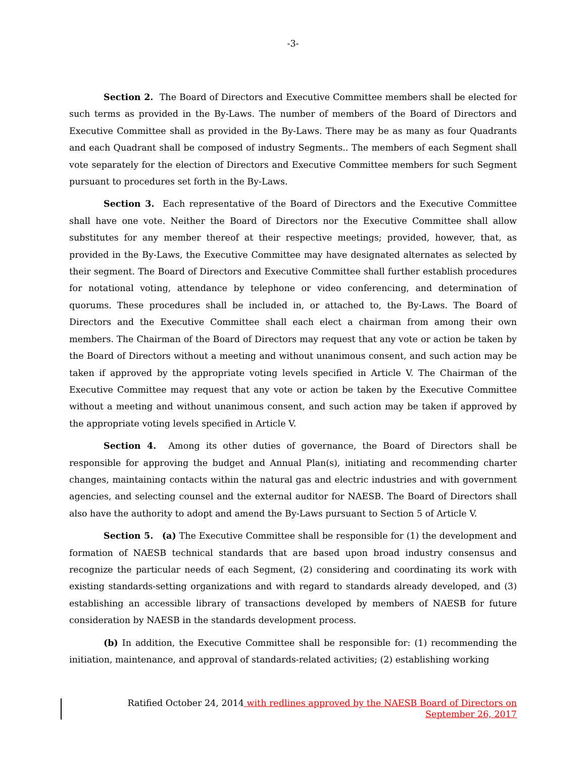-3-
Section 2. The Board of Directors and Executive Committee members shall be elected for such terms as provided in the By-Laws. The number of members of the Board of Directors and Executive Committee shall as provided in the By-Laws. There may be as many as four Quadrants and each Quadrant shall be composed of industry Segments.. The members of each Segment shall vote separately for the election of Directors and Executive Committee members for such Segment pursuant to procedures set forth in the By-Laws.
Section 3. Each representative of the Board of Directors and the Executive Committee shall have one vote. Neither the Board of Directors nor the Executive Committee shall allow substitutes for any member thereof at their respective meetings; provided, however, that, as provided in the By-Laws, the Executive Committee may have designated alternates as selected by their segment. The Board of Directors and Executive Committee shall further establish procedures for notational voting, attendance by telephone or video conferencing, and determination of quorums. These procedures shall be included in, or attached to, the By-Laws. The Board of Directors and the Executive Committee shall each elect a chairman from among their own members. The Chairman of the Board of Directors may request that any vote or action be taken by the Board of Directors without a meeting and without unanimous consent, and such action may be taken if approved by the appropriate voting levels specified in Article V. The Chairman of the Executive Committee may request that any vote or action be taken by the Executive Committee without a meeting and without unanimous consent, and such action may be taken if approved by the appropriate voting levels specified in Article V.
Section 4. Among its other duties of governance, the Board of Directors shall be responsible for approving the budget and Annual Plan(s), initiating and recommending charter changes, maintaining contacts within the natural gas and electric industries and with government agencies, and selecting counsel and the external auditor for NAESB. The Board of Directors shall also have the authority to adopt and amend the By-Laws pursuant to Section 5 of Article V.
Section 5. (a) The Executive Committee shall be responsible for (1) the development and formation of NAESB technical standards that are based upon broad industry consensus and recognize the particular needs of each Segment, (2) considering and coordinating its work with existing standards-setting organizations and with regard to standards already developed, and (3) establishing an accessible library of transactions developed by members of NAESB for future consideration by NAESB in the standards development process.
(b) In addition, the Executive Committee shall be responsible for: (1) recommending the initiation, maintenance, and approval of standards-related activities; (2) establishing working
Ratified October 24, 2014 with redlines approved by the NAESB Board of Directors on
September 26, 2017